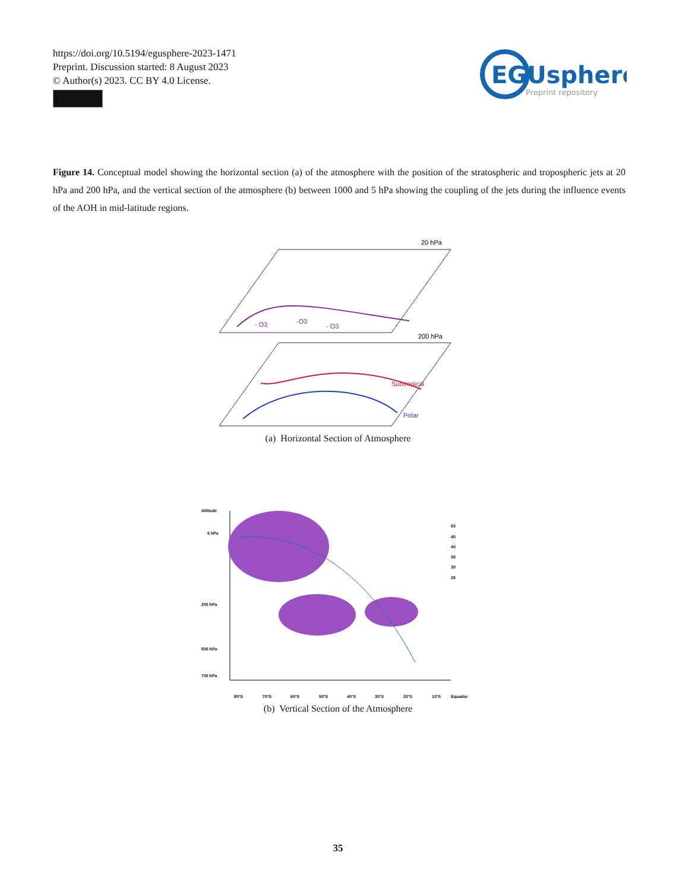https://doi.org/10.5194/egusphere-2023-1471
Preprint. Discussion started: 8 August 2023
© Author(s) 2023. CC BY 4.0 License.
EGUsphere
Preprint repository
Figure 14. Conceptual model showing the horizontal section (a) of the atmosphere with the position of the stratospheric and tropospheric jets at 20 hPa and 200 hPa, and the vertical section of the atmosphere (b) between 1000 and 5 hPa showing the coupling of the jets during the influence events of the AOH in mid-latitude regions.
20 hPa
- O3
-O3
- O3
200 hPa
Subtropical
Polar
(a) Horizontal Section of Atmosphere
Altitude
5 hPa
200 hPa
500 hPa
700 hPa
80°S
70°S
60°S
50°S
40°S
30°S
20°S
10°S
Equador
50
45
40
35
30
25
(b) Vertical Section of the Atmosphere
35